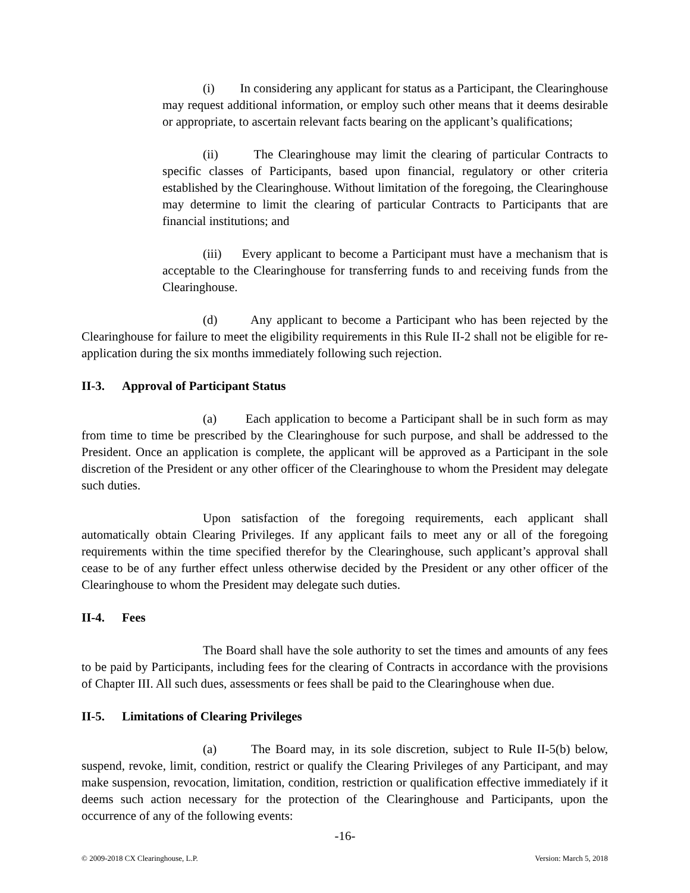(i) In considering any applicant for status as a Participant, the Clearinghouse may request additional information, or employ such other means that it deems desirable or appropriate, to ascertain relevant facts bearing on the applicant’s qualifications;
(ii) The Clearinghouse may limit the clearing of particular Contracts to specific classes of Participants, based upon financial, regulatory or other criteria established by the Clearinghouse. Without limitation of the foregoing, the Clearinghouse may determine to limit the clearing of particular Contracts to Participants that are financial institutions; and
(iii) Every applicant to become a Participant must have a mechanism that is acceptable to the Clearinghouse for transferring funds to and receiving funds from the Clearinghouse.
(d) Any applicant to become a Participant who has been rejected by the Clearinghouse for failure to meet the eligibility requirements in this Rule II-2 shall not be eligible for re-application during the six months immediately following such rejection.
II-3. Approval of Participant Status
(a) Each application to become a Participant shall be in such form as may from time to time be prescribed by the Clearinghouse for such purpose, and shall be addressed to the President. Once an application is complete, the applicant will be approved as a Participant in the sole discretion of the President or any other officer of the Clearinghouse to whom the President may delegate such duties.
Upon satisfaction of the foregoing requirements, each applicant shall automatically obtain Clearing Privileges. If any applicant fails to meet any or all of the foregoing requirements within the time specified therefor by the Clearinghouse, such applicant’s approval shall cease to be of any further effect unless otherwise decided by the President or any other officer of the Clearinghouse to whom the President may delegate such duties.
II-4. Fees
The Board shall have the sole authority to set the times and amounts of any fees to be paid by Participants, including fees for the clearing of Contracts in accordance with the provisions of Chapter III. All such dues, assessments or fees shall be paid to the Clearinghouse when due.
II-5. Limitations of Clearing Privileges
(a) The Board may, in its sole discretion, subject to Rule II-5(b) below, suspend, revoke, limit, condition, restrict or qualify the Clearing Privileges of any Participant, and may make suspension, revocation, limitation, condition, restriction or qualification effective immediately if it deems such action necessary for the protection of the Clearinghouse and Participants, upon the occurrence of any of the following events:
-16-
© 2009-2018 CX Clearinghouse, L.P. Version: March 5, 2018